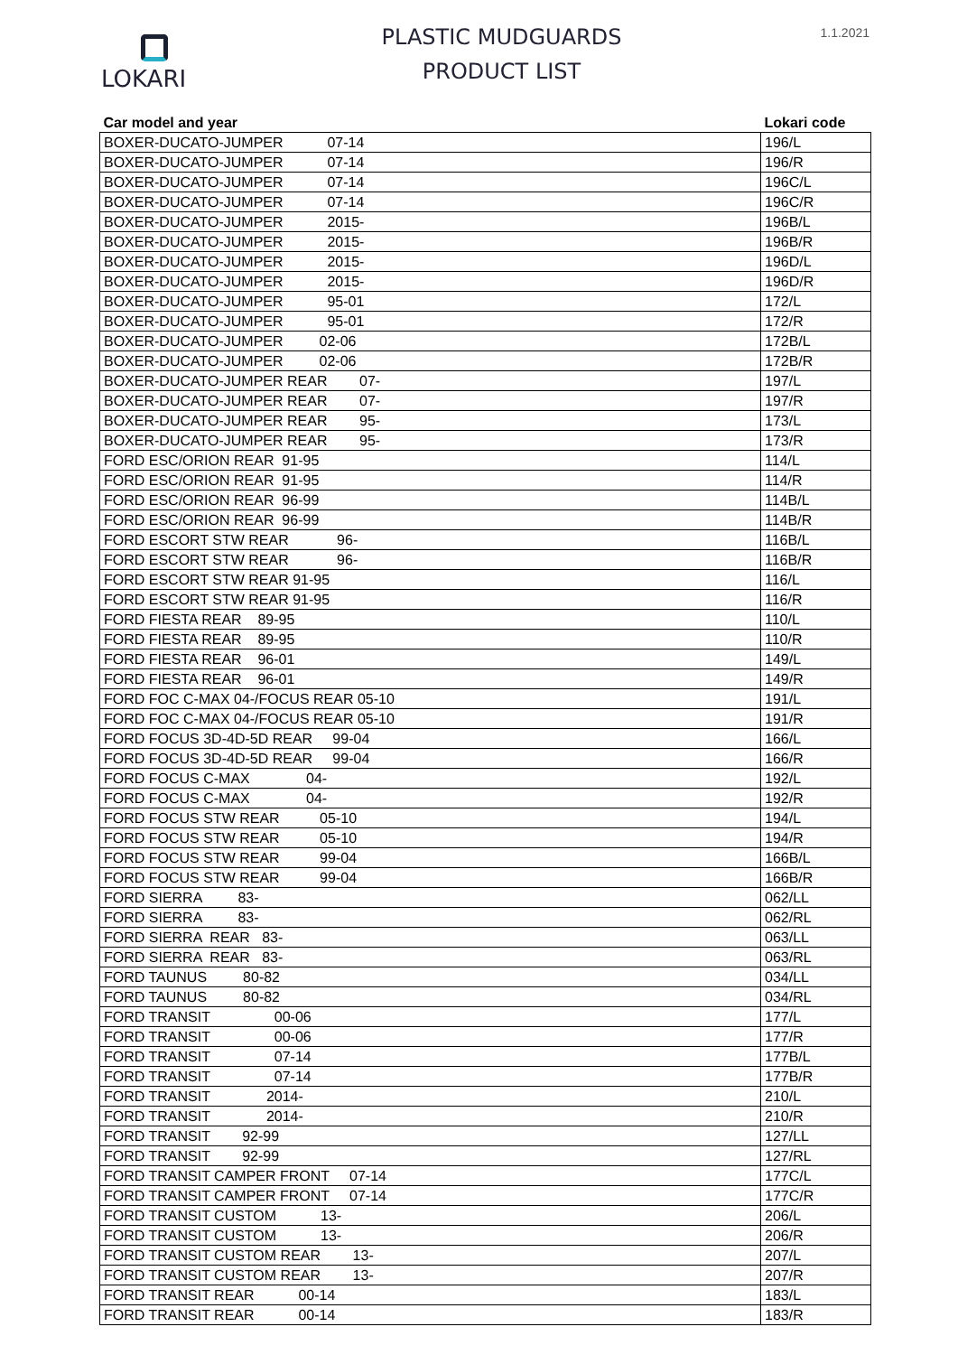LOKARI
PLASTIC MUDGUARDS
PRODUCT LIST
1.1.2021
| Car model and year | Lokari code |
| --- | --- |
| BOXER-DUCATO-JUMPER 07-14 | 196/L |
| BOXER-DUCATO-JUMPER 07-14 | 196/R |
| BOXER-DUCATO-JUMPER 07-14 | 196C/L |
| BOXER-DUCATO-JUMPER 07-14 | 196C/R |
| BOXER-DUCATO-JUMPER 2015- | 196B/L |
| BOXER-DUCATO-JUMPER 2015- | 196B/R |
| BOXER-DUCATO-JUMPER 2015- | 196D/L |
| BOXER-DUCATO-JUMPER 2015- | 196D/R |
| BOXER-DUCATO-JUMPER 95-01 | 172/L |
| BOXER-DUCATO-JUMPER 95-01 | 172/R |
| BOXER-DUCATO-JUMPER 02-06 | 172B/L |
| BOXER-DUCATO-JUMPER 02-06 | 172B/R |
| BOXER-DUCATO-JUMPER REAR 07- | 197/L |
| BOXER-DUCATO-JUMPER REAR 07- | 197/R |
| BOXER-DUCATO-JUMPER REAR 95- | 173/L |
| BOXER-DUCATO-JUMPER REAR 95- | 173/R |
| FORD ESC/ORION REAR 91-95 | 114/L |
| FORD ESC/ORION REAR 91-95 | 114/R |
| FORD ESC/ORION REAR 96-99 | 114B/L |
| FORD ESC/ORION REAR 96-99 | 114B/R |
| FORD ESCORT STW REAR 96- | 116B/L |
| FORD ESCORT STW REAR 96- | 116B/R |
| FORD ESCORT STW REAR 91-95 | 116/L |
| FORD ESCORT STW REAR 91-95 | 116/R |
| FORD FIESTA REAR 89-95 | 110/L |
| FORD FIESTA REAR 89-95 | 110/R |
| FORD FIESTA REAR 96-01 | 149/L |
| FORD FIESTA REAR 96-01 | 149/R |
| FORD FOC C-MAX 04-/FOCUS REAR 05-10 | 191/L |
| FORD FOC C-MAX 04-/FOCUS REAR 05-10 | 191/R |
| FORD FOCUS 3D-4D-5D REAR 99-04 | 166/L |
| FORD FOCUS 3D-4D-5D REAR 99-04 | 166/R |
| FORD FOCUS C-MAX 04- | 192/L |
| FORD FOCUS C-MAX 04- | 192/R |
| FORD FOCUS STW REAR 05-10 | 194/L |
| FORD FOCUS STW REAR 05-10 | 194/R |
| FORD FOCUS STW REAR 99-04 | 166B/L |
| FORD FOCUS STW REAR 99-04 | 166B/R |
| FORD SIERRA 83- | 062/LL |
| FORD SIERRA 83- | 062/RL |
| FORD SIERRA REAR 83- | 063/LL |
| FORD SIERRA REAR 83- | 063/RL |
| FORD TAUNUS 80-82 | 034/LL |
| FORD TAUNUS 80-82 | 034/RL |
| FORD TRANSIT 00-06 | 177/L |
| FORD TRANSIT 00-06 | 177/R |
| FORD TRANSIT 07-14 | 177B/L |
| FORD TRANSIT 07-14 | 177B/R |
| FORD TRANSIT 2014- | 210/L |
| FORD TRANSIT 2014- | 210/R |
| FORD TRANSIT 92-99 | 127/LL |
| FORD TRANSIT 92-99 | 127/RL |
| FORD TRANSIT CAMPER FRONT 07-14 | 177C/L |
| FORD TRANSIT CAMPER FRONT 07-14 | 177C/R |
| FORD TRANSIT CUSTOM 13- | 206/L |
| FORD TRANSIT CUSTOM 13- | 206/R |
| FORD TRANSIT CUSTOM REAR 13- | 207/L |
| FORD TRANSIT CUSTOM REAR 13- | 207/R |
| FORD TRANSIT REAR 00-14 | 183/L |
| FORD TRANSIT REAR 00-14 | 183/R |